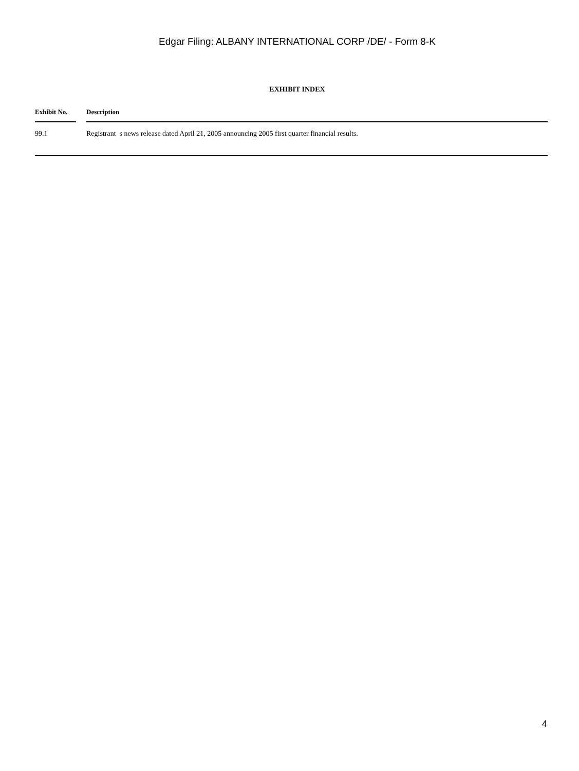Edgar Filing: ALBANY INTERNATIONAL CORP /DE/ - Form 8-K
EXHIBIT INDEX
| Exhibit No. | | Description |
| --- | --- | --- |
| 99.1 | | Registrant s news release dated April 21, 2005 announcing 2005 first quarter financial results. |
4